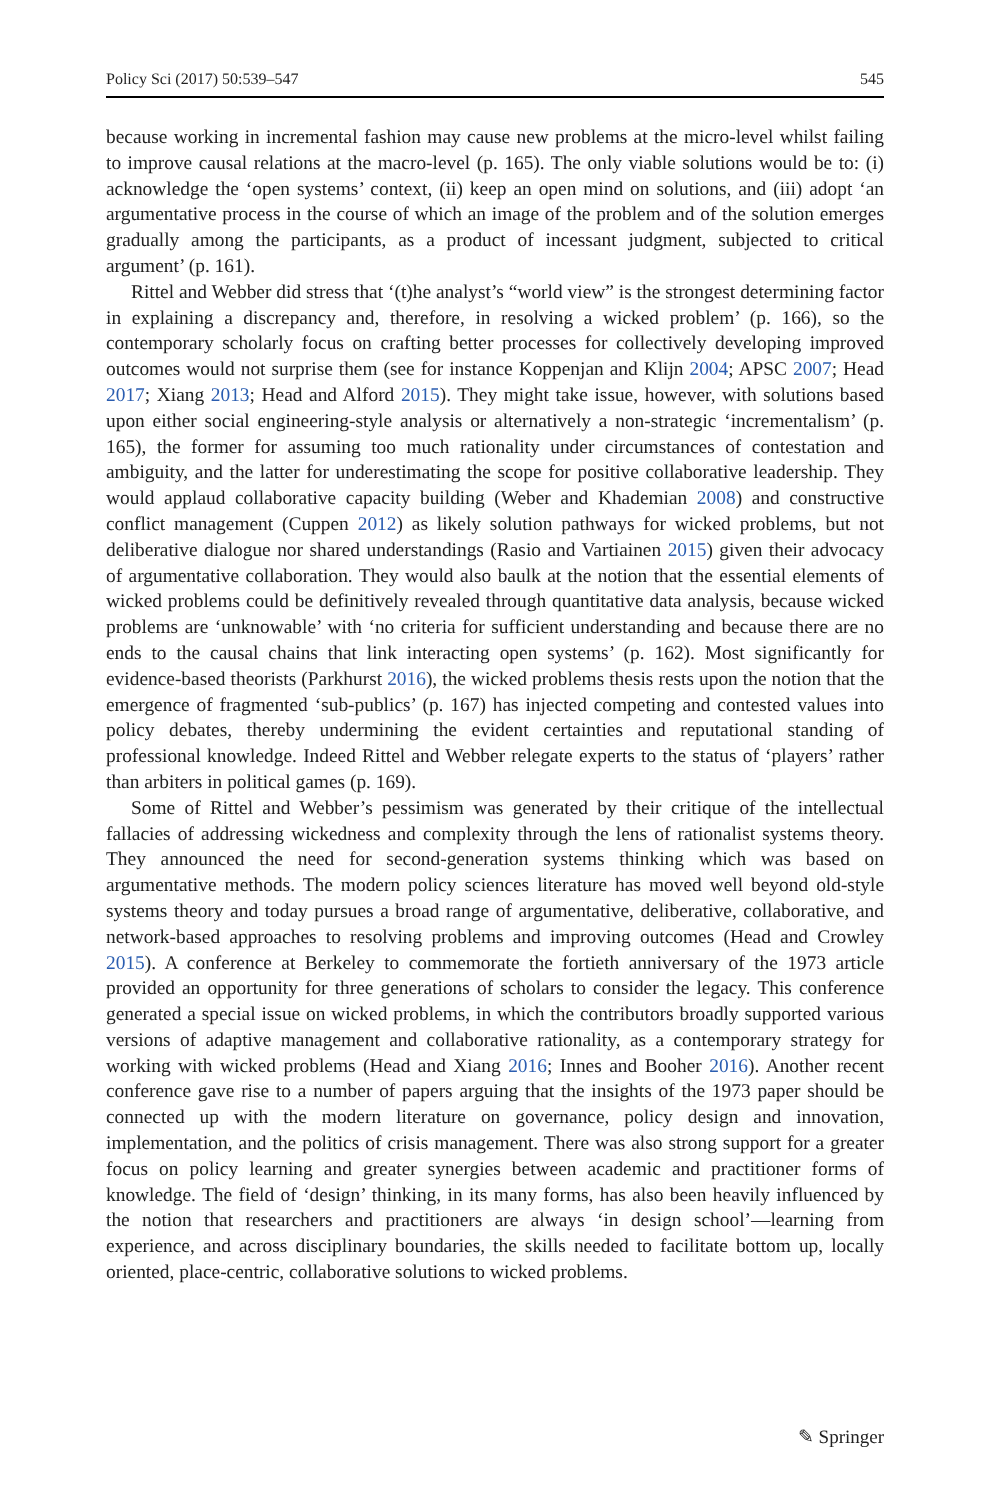Policy Sci (2017) 50:539–547 545
because working in incremental fashion may cause new problems at the micro-level whilst failing to improve causal relations at the macro-level (p. 165). The only viable solutions would be to: (i) acknowledge the ‘open systems’ context, (ii) keep an open mind on solutions, and (iii) adopt ‘an argumentative process in the course of which an image of the problem and of the solution emerges gradually among the participants, as a product of incessant judgment, subjected to critical argument’ (p. 161).
Rittel and Webber did stress that ‘(t)he analyst’s “world view” is the strongest determining factor in explaining a discrepancy and, therefore, in resolving a wicked problem’ (p. 166), so the contemporary scholarly focus on crafting better processes for collectively developing improved outcomes would not surprise them (see for instance Koppenjan and Klijn 2004; APSC 2007; Head 2017; Xiang 2013; Head and Alford 2015). They might take issue, however, with solutions based upon either social engineering-style analysis or alternatively a non-strategic ‘incrementalism’ (p. 165), the former for assuming too much rationality under circumstances of contestation and ambiguity, and the latter for underestimating the scope for positive collaborative leadership. They would applaud collaborative capacity building (Weber and Khademian 2008) and constructive conflict management (Cuppen 2012) as likely solution pathways for wicked problems, but not deliberative dialogue nor shared understandings (Rasio and Vartiainen 2015) given their advocacy of argumentative collaboration. They would also baulk at the notion that the essential elements of wicked problems could be definitively revealed through quantitative data analysis, because wicked problems are ‘unknowable’ with ‘no criteria for sufficient understanding and because there are no ends to the causal chains that link interacting open systems’ (p. 162). Most significantly for evidence-based theorists (Parkhurst 2016), the wicked problems thesis rests upon the notion that the emergence of fragmented ‘sub-publics’ (p. 167) has injected competing and contested values into policy debates, thereby undermining the evident certainties and reputational standing of professional knowledge. Indeed Rittel and Webber relegate experts to the status of ‘players’ rather than arbiters in political games (p. 169).
Some of Rittel and Webber’s pessimism was generated by their critique of the intellectual fallacies of addressing wickedness and complexity through the lens of rationalist systems theory. They announced the need for second-generation systems thinking which was based on argumentative methods. The modern policy sciences literature has moved well beyond old-style systems theory and today pursues a broad range of argumentative, deliberative, collaborative, and network-based approaches to resolving problems and improving outcomes (Head and Crowley 2015). A conference at Berkeley to commemorate the fortieth anniversary of the 1973 article provided an opportunity for three generations of scholars to consider the legacy. This conference generated a special issue on wicked problems, in which the contributors broadly supported various versions of adaptive management and collaborative rationality, as a contemporary strategy for working with wicked problems (Head and Xiang 2016; Innes and Booher 2016). Another recent conference gave rise to a number of papers arguing that the insights of the 1973 paper should be connected up with the modern literature on governance, policy design and innovation, implementation, and the politics of crisis management. There was also strong support for a greater focus on policy learning and greater synergies between academic and practitioner forms of knowledge. The field of ‘design’ thinking, in its many forms, has also been heavily influenced by the notion that researchers and practitioners are always ‘in design school’—learning from experience, and across disciplinary boundaries, the skills needed to facilitate bottom up, locally oriented, place-centric, collaborative solutions to wicked problems.
✎ Springer